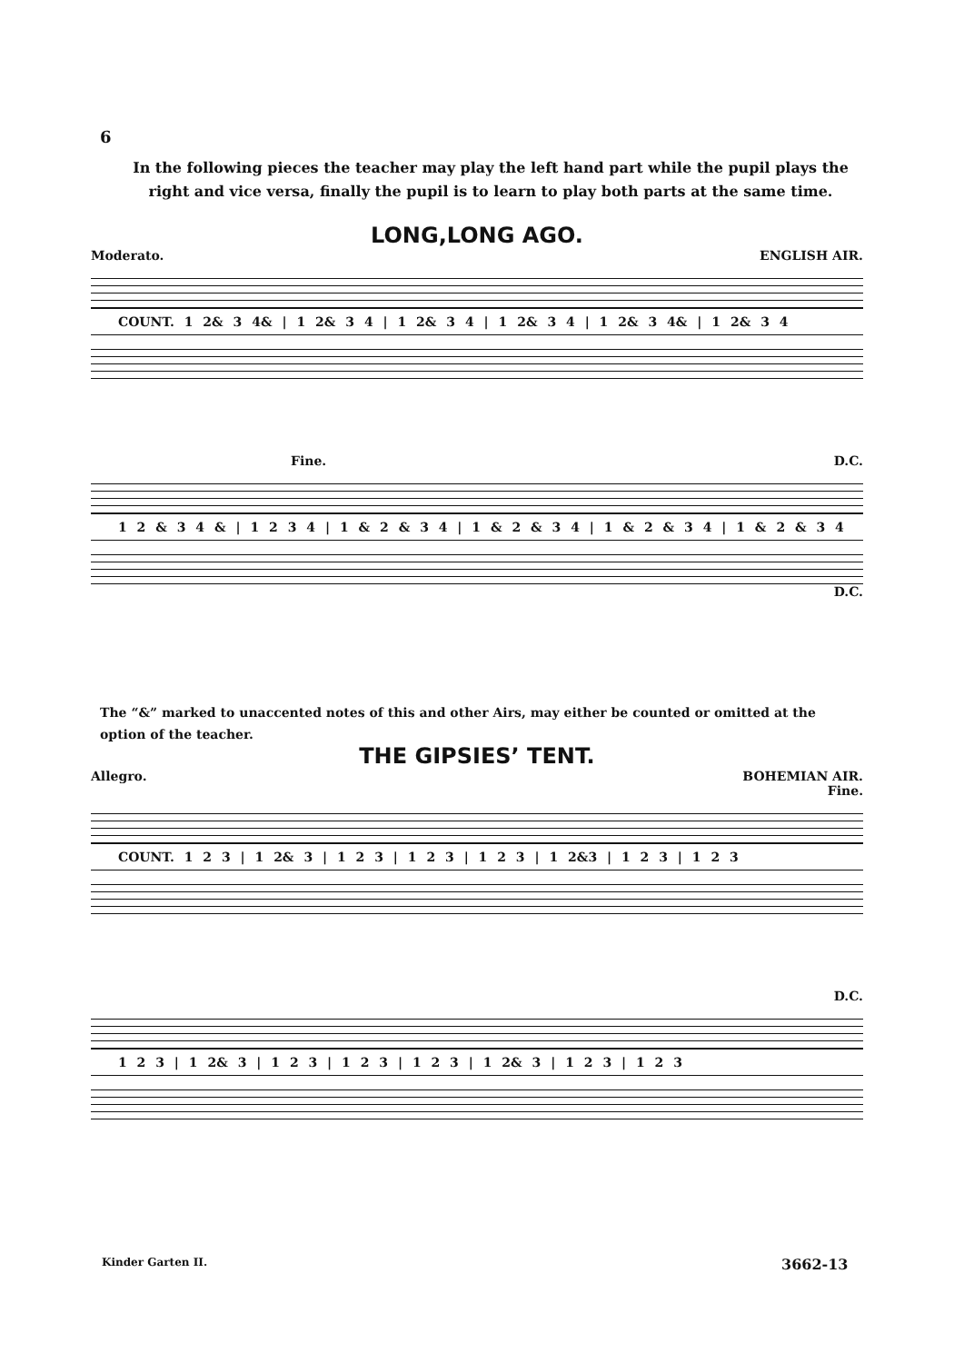6
In the following pieces the teacher may play the left hand part while the pupil plays the right and vice versa, finally the pupil is to learn to play both parts at the same time.
LONG,LONG AGO.
Moderato. ENGLISH AIR.
COUNT. 1 2& 3 4& | 1 2& 3 4 | 1 2& 3 4 | 1 2& 3 4 | 1 2& 3 4& | 1 2& 3 4
Fine. D.C.
1 2 & 3 4 & | 1 2 3 4 | 1 & 2 & 3 4 | 1 & 2 & 3 4 | 1 & 2 & 3 4 | 1 & 2 & 3 4
D.C.
The “&” marked to unaccented notes of this and other Airs, may either be counted or omitted at the option of the teacher.
THE GIPSIES’ TENT.
Allegro. BOHEMIAN AIR.
Fine.
COUNT. 1 2 3 | 1 2& 3 | 1 2 3 | 1 2 3 | 1 2 3 | 1 2&3 | 1 2 3 | 1 2 3
D.C.
1 2 3 | 1 2& 3 | 1 2 3 | 1 2 3 | 1 2 3 | 1 2& 3 | 1 2 3 | 1 2 3
Kinder Garten II. 3662-13